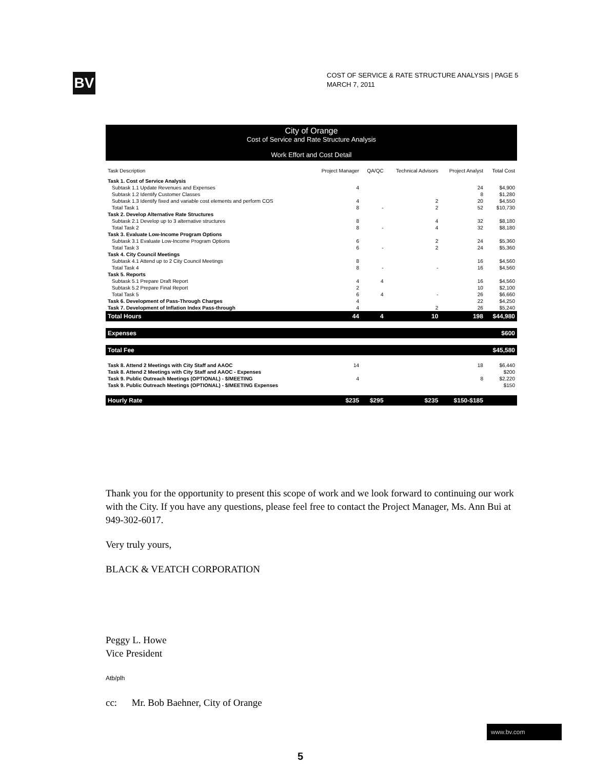BV
COST OF SERVICE & RATE STRUCTURE ANALYSIS | PAGE 5
MARCH 7, 2011
City of Orange
Cost of Service and Rate Structure Analysis
Work Effort and Cost Detail
| Task Description | Project Manager | QA/QC | Technical Advisors | Project Analyst | Total Cost |
| --- | --- | --- | --- | --- | --- |
| Task 1. Cost of Service Analysis | | | | | |
| Subtask 1.1 Update Revenues and Expenses | 4 | | | 24 | $4,900 |
| Subtask 1.2 Identify Customer Classes | | | | 8 | $1,280 |
| Subtask 1.3 Identify fixed and variable cost elements and perform COS | 4 | | 2 | 20 | $4,550 |
| Total Task 1 | 8 | - | 2 | 52 | $10,730 |
| Task 2. Develop Alternative Rate Structures | | | | | |
| Subtask 2.1 Develop up to 3 alternative structures | 8 | | 4 | 32 | $8,180 |
| Total Task 2 | 8 | - | 4 | 32 | $8,180 |
| Task 3. Evaluate Low-Income Program Options | | | | | |
| Subtask 3.1 Evaluate Low-Income Program Options | 6 | | 2 | 24 | $5,360 |
| Total Task 3 | 6 | - | 2 | 24 | $5,360 |
| Task 4. City Council Meetings | | | | | |
| Subtask 4.1 Attend up to 2 City Council Meetings | 8 | | | 16 | $4,560 |
| Total Task 4 | 8 | - | - | 16 | $4,560 |
| Task 5. Reports | | | | | |
| Subtask 5.1 Prepare Draft Report | 4 | 4 | | 16 | $4,560 |
| Subtask 5.2 Prepare Final Report | 2 | | | 10 | $2,100 |
| Total Task 5 | 6 | 4 | - | 26 | $6,660 |
| Task 6. Development of Pass-Through Charges | 4 | | | 22 | $4,250 |
| Task 7. Development of Inflation Index Pass-through | 4 | | 2 | 26 | $5,240 |
| Total Hours | 44 | 4 | 10 | 198 | $44,980 |
| Expenses | | | | | $600 |
| Total Fee | | | | | $45,580 |
| Task 8. Attend 2 Meetings with City Staff and AAOC | 14 | | | 18 | $6,440 |
| Task 8. Attend 2 Meetings with City Staff and AAOC - Expenses | | | | | $200 |
| Task 9. Public Outreach Meetings (OPTIONAL) - $/MEETING | 4 | | | 8 | $2,220 |
| Task 9. Public Outreach Meetings (OPTIONAL) - $/MEETING Expenses | | | | | $150 |
| Hourly Rate | $235 | $295 | $235 | $150-$185 | |
Thank you for the opportunity to present this scope of work and we look forward to continuing our work with the City. If you have any questions, please feel free to contact the Project Manager, Ms. Ann Bui at 949-302-6017.
Very truly yours,
BLACK & VEATCH CORPORATION
Peggy L. Howe
Vice President
Atb/plh
cc: Mr. Bob Baehner, City of Orange
www.bv.com
5